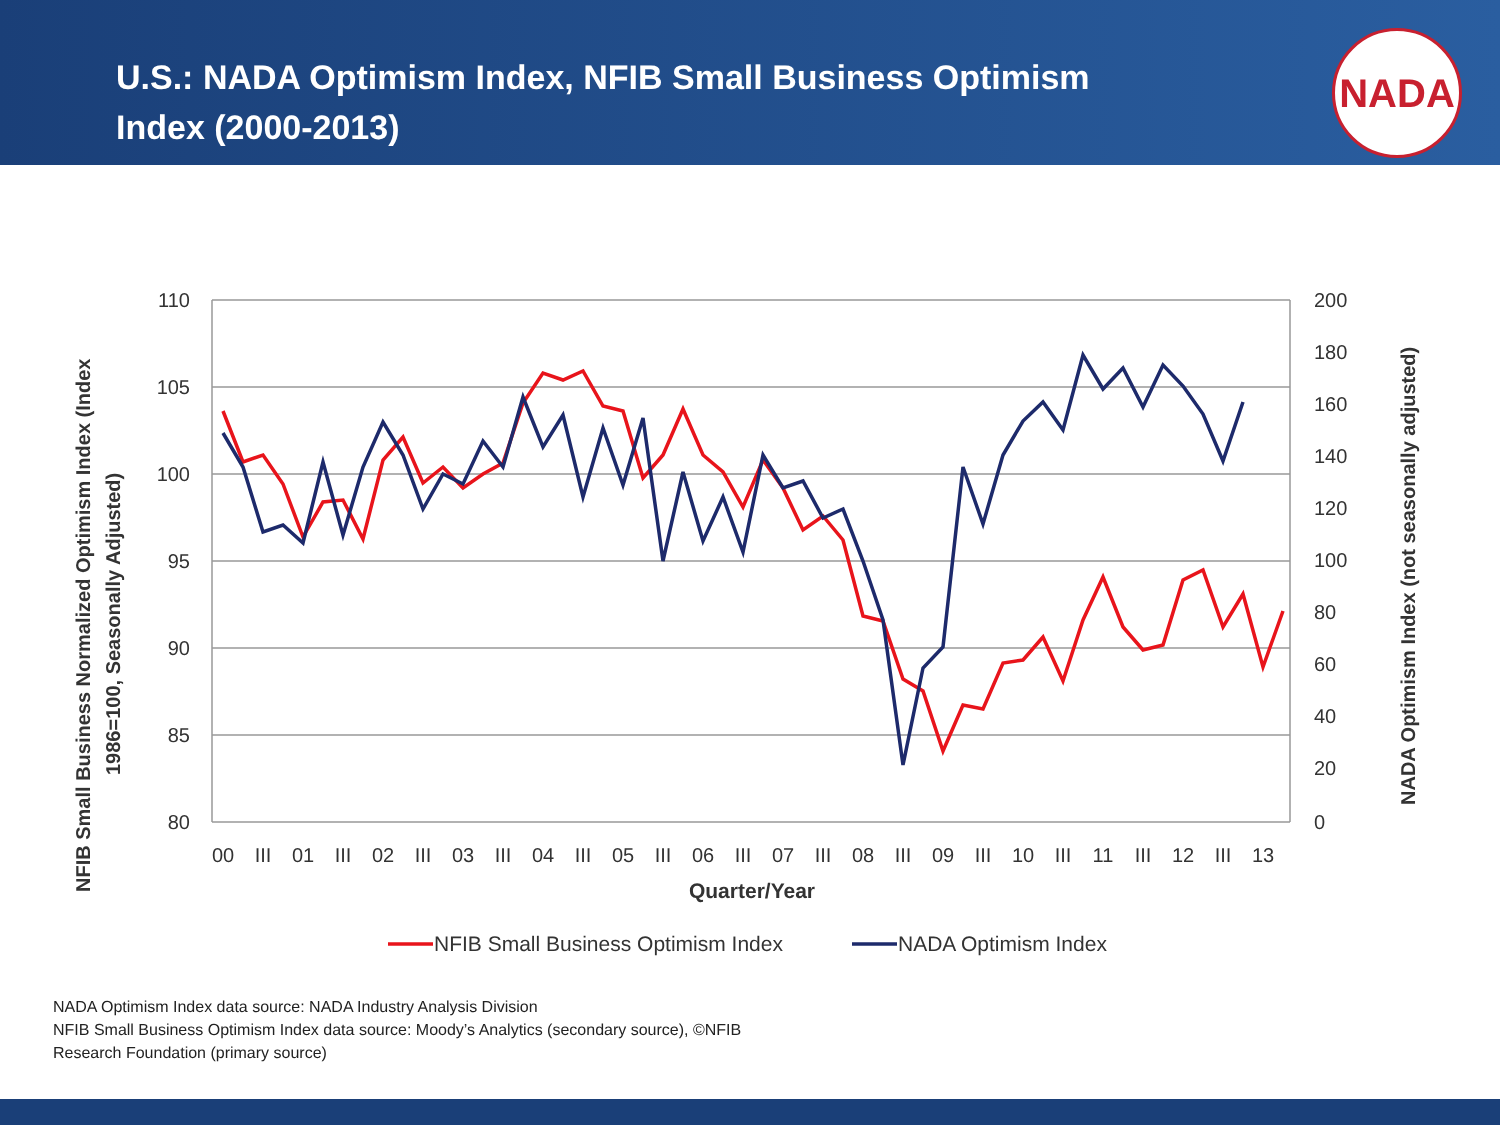U.S.: NADA Optimism Index, NFIB Small Business Optimism Index (2000-2013)
NADA
110
105
100
95
90
85
80
200
180
160
140
120
100
80
60
40
20
0
00
III
01
III
02
III
03
III
04
III
05
III
06
III
07
III
08
III
09
III
10
III
11
III
12
III
13
Quarter/Year
NFIB Small Business Normalized Optimism Index (Index
1986=100, Seasonally Adjusted)
NADA Optimism Index (not seasonally adjusted)
NFIB Small Business Optimism Index
NADA Optimism Index
NADA Optimism Index data source: NADA Industry Analysis Division
NFIB Small Business Optimism Index data source: Moody’s Analytics (secondary source), ©NFIB
Research Foundation (primary source)